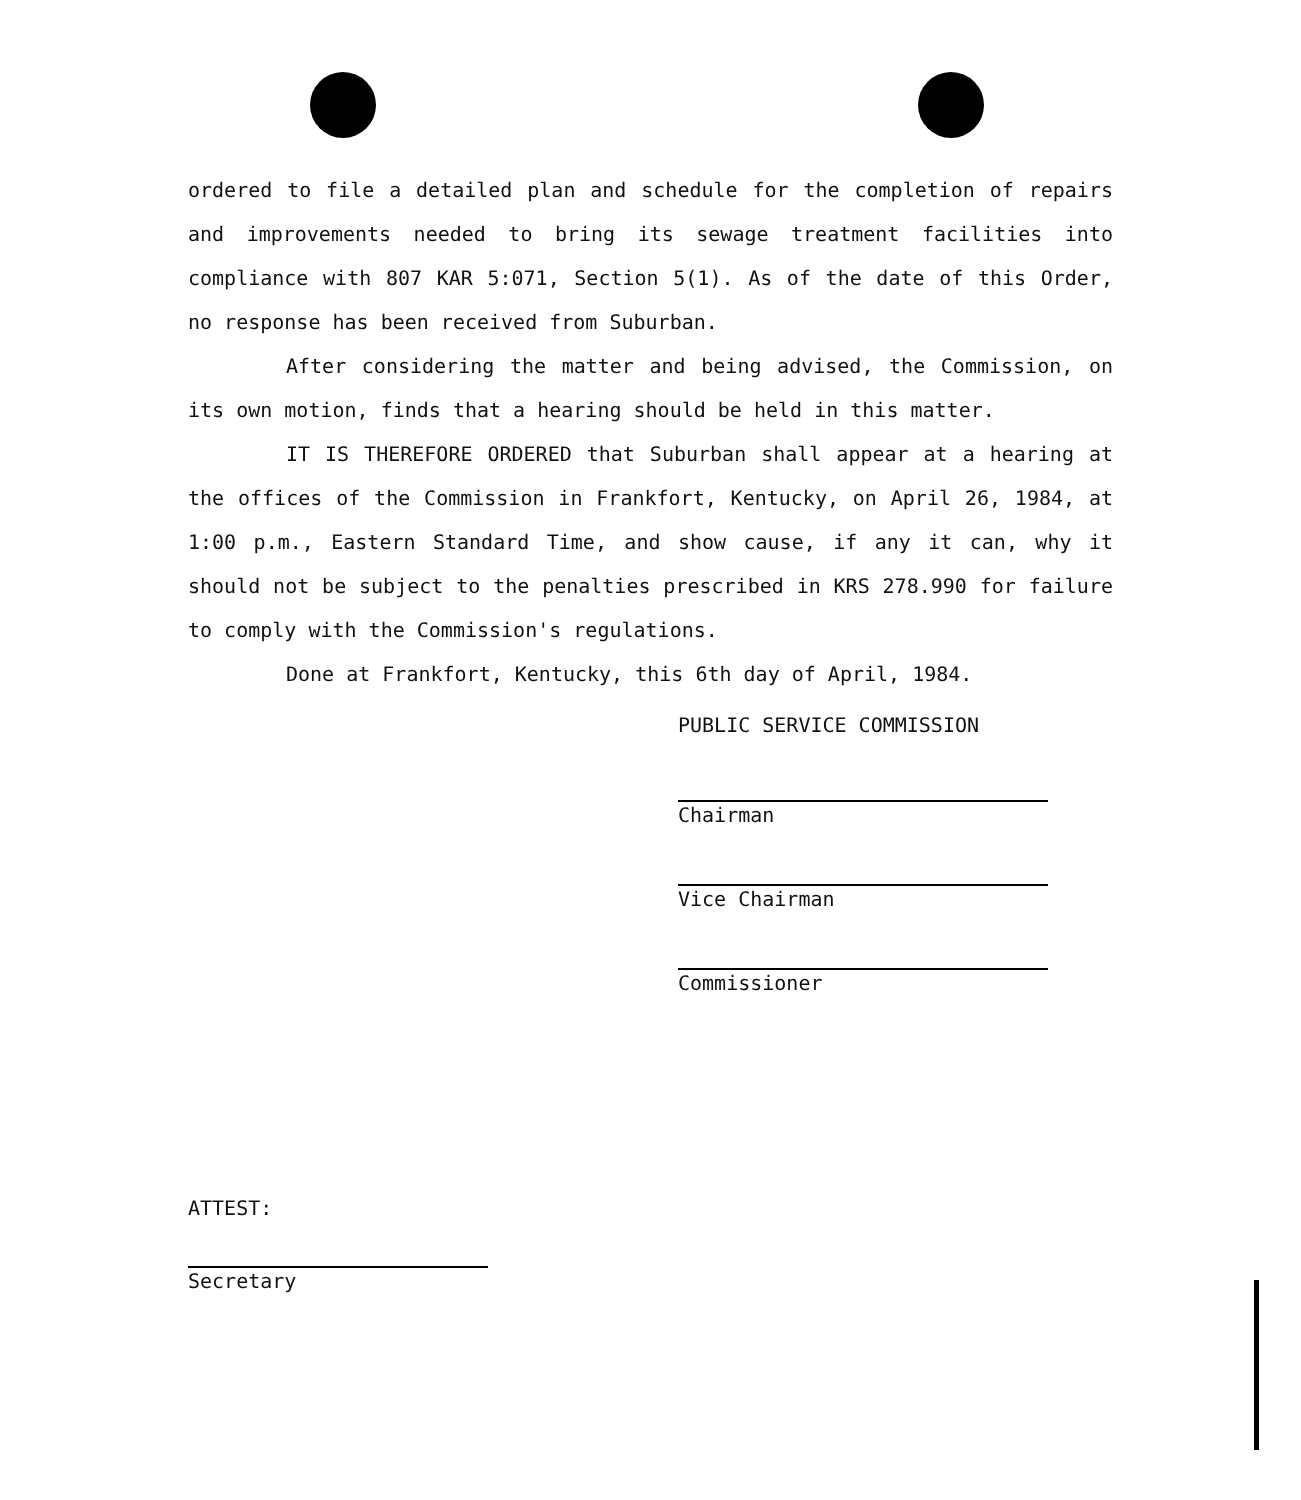ordered to file a detailed plan and schedule for the completion of repairs and improvements needed to bring its sewage treatment facilities into compliance with 807 KAR 5:071, Section 5(1). As of the date of this Order, no response has been received from Suburban.
After considering the matter and being advised, the Commission, on its own motion, finds that a hearing should be held in this matter.
IT IS THEREFORE ORDERED that Suburban shall appear at a hearing at the offices of the Commission in Frankfort, Kentucky, on April 26, 1984, at 1:00 p.m., Eastern Standard Time, and show cause, if any it can, why it should not be subject to the penalties prescribed in KRS 278.990 for failure to comply with the Commission's regulations.
Done at Frankfort, Kentucky, this 6th day of April, 1984.
PUBLIC SERVICE COMMISSION
Chairman
Vice Chairman
Commissioner
ATTEST:
Secretary